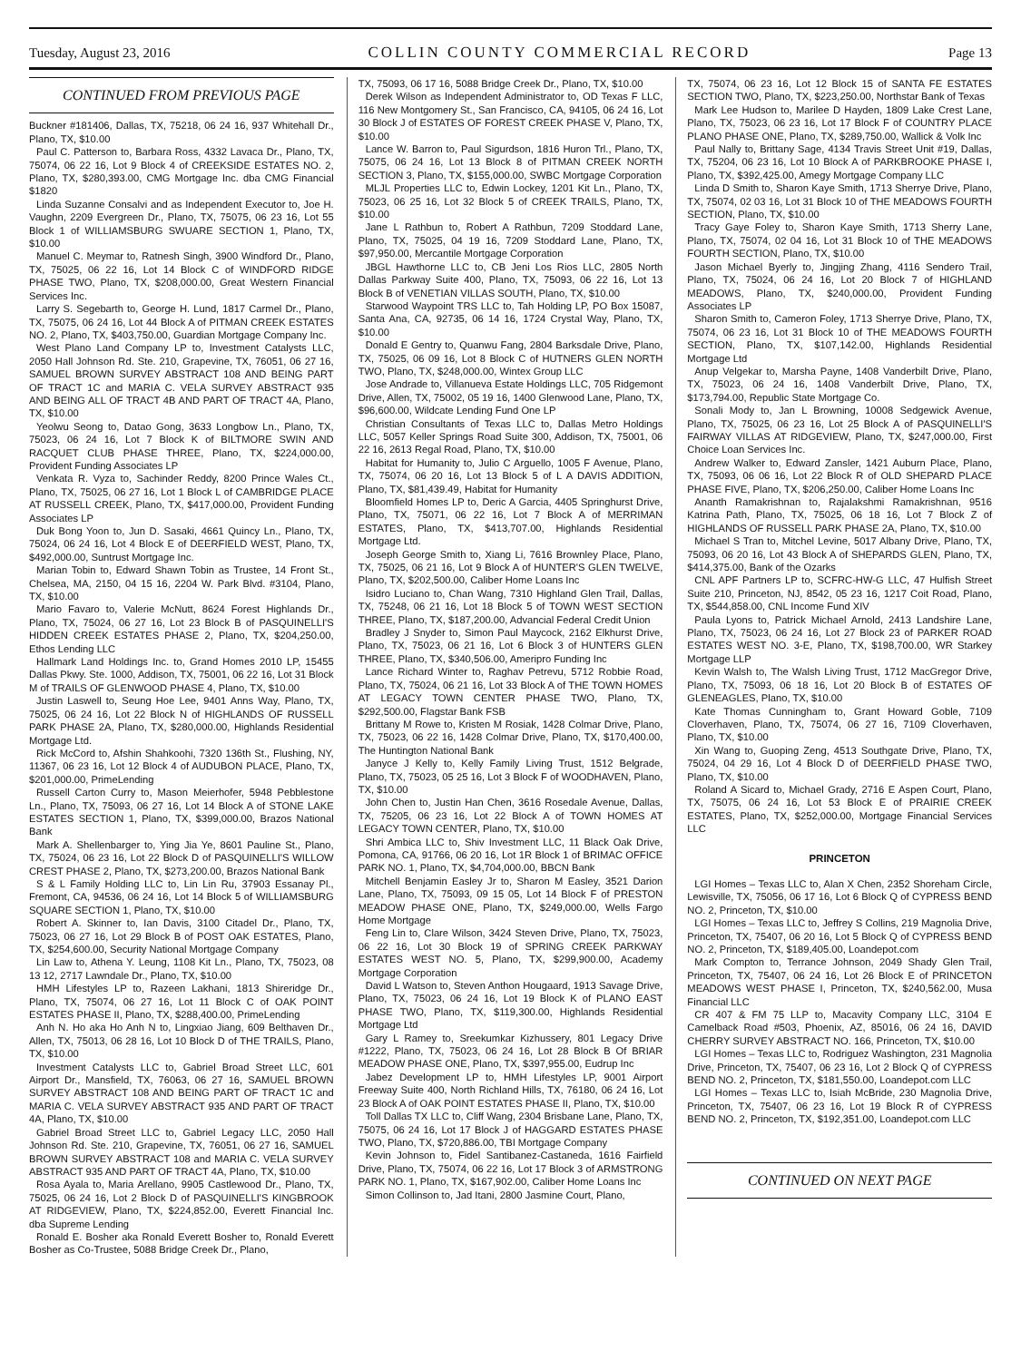Tuesday, August 23, 2016 COLLIN COUNTY COMMERCIAL RECORD Page 13
CONTINUED FROM PREVIOUS PAGE
Buckner #181406, Dallas, TX, 75218, 06 24 16, 937 Whitehall Dr., Plano, TX, $10.00
Paul C. Patterson to, Barbara Ross, 4332 Lavaca Dr., Plano, TX, 75074, 06 22 16, Lot 9 Block 4 of CREEKSIDE ESTATES NO. 2, Plano, TX, $280,393.00, CMG Mortgage Inc. dba CMG Financial $1820
Linda Suzanne Consalvi and as Independent Executor to, Joe H. Vaughn, 2209 Evergreen Dr., Plano, TX, 75075, 06 23 16, Lot 55 Block 1 of WILLIAMSBURG SWUARE SECTION 1, Plano, TX, $10.00
Manuel C. Meymar to, Ratnesh Singh, 3900 Windford Dr., Plano, TX, 75025, 06 22 16, Lot 14 Block C of WINDFORD RIDGE PHASE TWO, Plano, TX, $208,000.00, Great Western Financial Services Inc.
Larry S. Segebarth to, George H. Lund, 1817 Carmel Dr., Plano, TX, 75075, 06 24 16, Lot 44 Block A of PITMAN CREEK ESTATES NO. 2, Plano, TX, $403,750.00, Guardian Mortgage Company Inc.
West Plano Land Company LP to, Investment Catalysts LLC, 2050 Hall Johnson Rd. Ste. 210, Grapevine, TX, 76051, 06 27 16, SAMUEL BROWN SURVEY ABSTRACT 108 AND BEING PART OF TRACT 1C and MARIA C. VELA SURVEY ABSTRACT 935 AND BEING ALL OF TRACT 4B AND PART OF TRACT 4A, Plano, TX, $10.00
Yeolwu Seong to, Datao Gong, 3633 Longbow Ln., Plano, TX, 75023, 06 24 16, Lot 7 Block K of BILTMORE SWIN AND RACQUET CLUB PHASE THREE, Plano, TX, $224,000.00, Provident Funding Associates LP
Venkata R. Vyza to, Sachinder Reddy, 8200 Prince Wales Ct., Plano, TX, 75025, 06 27 16, Lot 1 Block L of CAMBRIDGE PLACE AT RUSSELL CREEK, Plano, TX, $417,000.00, Provident Funding Associates LP
Duk Bong Yoon to, Jun D. Sasaki, 4661 Quincy Ln., Plano, TX, 75024, 06 24 16, Lot 4 Block E of DEERFIELD WEST, Plano, TX, $492,000.00, Suntrust Mortgage Inc.
Marian Tobin to, Edward Shawn Tobin as Trustee, 14 Front St., Chelsea, MA, 2150, 04 15 16, 2204 W. Park Blvd. #3104, Plano, TX, $10.00
Mario Favaro to, Valerie McNutt, 8624 Forest Highlands Dr., Plano, TX, 75024, 06 27 16, Lot 23 Block B of PASQUINELLI'S HIDDEN CREEK ESTATES PHASE 2, Plano, TX, $204,250.00, Ethos Lending LLC
Hallmark Land Holdings Inc. to, Grand Homes 2010 LP, 15455 Dallas Pkwy. Ste. 1000, Addison, TX, 75001, 06 22 16, Lot 31 Block M of TRAILS OF GLENWOOD PHASE 4, Plano, TX, $10.00
Justin Laswell to, Seung Hoe Lee, 9401 Anns Way, Plano, TX, 75025, 06 24 16, Lot 22 Block N of HIGHLANDS OF RUSSELL PARK PHASE 2A, Plano, TX, $280,000.00, Highlands Residential Mortgage Ltd.
Rick McCord to, Afshin Shahkoohi, 7320 136th St., Flushing, NY, 11367, 06 23 16, Lot 12 Block 4 of AUDUBON PLACE, Plano, TX, $201,000.00, PrimeLending
Russell Carton Curry to, Mason Meierhofer, 5948 Pebblestone Ln., Plano, TX, 75093, 06 27 16, Lot 14 Block A of STONE LAKE ESTATES SECTION 1, Plano, TX, $399,000.00, Brazos National Bank
Mark A. Shellenbarger to, Ying Jia Ye, 8601 Pauline St., Plano, TX, 75024, 06 23 16, Lot 22 Block D of PASQUINELLI'S WILLOW CREST PHASE 2, Plano, TX, $273,200.00, Brazos National Bank
S & L Family Holding LLC to, Lin Lin Ru, 37903 Essanay Pl., Fremont, CA, 94536, 06 24 16, Lot 14 Block 5 of WILLIAMSBURG SQUARE SECTION 1, Plano, TX, $10.00
Robert A. Skinner to, Ian Davis, 3100 Citadel Dr., Plano, TX, 75023, 06 27 16, Lot 29 Block B of POST OAK ESTATES, Plano, TX, $254,600.00, Security National Mortgage Company
Lin Law to, Athena Y. Leung, 1108 Kit Ln., Plano, TX, 75023, 08 13 12, 2717 Lawndale Dr., Plano, TX, $10.00
HMH Lifestyles LP to, Razeen Lakhani, 1813 Shireridge Dr., Plano, TX, 75074, 06 27 16, Lot 11 Block C of OAK POINT ESTATES PHASE II, Plano, TX, $288,400.00, PrimeLending
Anh N. Ho aka Ho Anh N to, Lingxiao Jiang, 609 Belthaven Dr., Allen, TX, 75013, 06 28 16, Lot 10 Block D of THE TRAILS, Plano, TX, $10.00
Investment Catalysts LLC to, Gabriel Broad Street LLC, 601 Airport Dr., Mansfield, TX, 76063, 06 27 16, SAMUEL BROWN SURVEY ABSTRACT 108 AND BEING PART OF TRACT 1C and MARIA C. VELA SURVEY ABSTRACT 935 AND PART OF TRACT 4A, Plano, TX, $10.00
Gabriel Broad Street LLC to, Gabriel Legacy LLC, 2050 Hall Johnson Rd. Ste. 210, Grapevine, TX, 76051, 06 27 16, SAMUEL BROWN SURVEY ABSTRACT 108 and MARIA C. VELA SURVEY ABSTRACT 935 AND PART OF TRACT 4A, Plano, TX, $10.00
Rosa Ayala to, Maria Arellano, 9905 Castlewood Dr., Plano, TX, 75025, 06 24 16, Lot 2 Block D of PASQUINELLI'S KINGBROOK AT RIDGEVIEW, Plano, TX, $224,852.00, Everett Financial Inc. dba Supreme Lending
Ronald E. Bosher aka Ronald Everett Bosher to, Ronald Everett Bosher as Co-Trustee, 5088 Bridge Creek Dr., Plano,
TX, 75093, 06 17 16, 5088 Bridge Creek Dr., Plano, TX, $10.00
Derek Wilson as Independent Administrator to, OD Texas F LLC, 116 New Montgomery St., San Francisco, CA, 94105, 06 24 16, Lot 30 Block J of ESTATES OF FOREST CREEK PHASE V, Plano, TX, $10.00
Lance W. Barron to, Paul Sigurdson, 1816 Huron Trl., Plano, TX, 75075, 06 24 16, Lot 13 Block 8 of PITMAN CREEK NORTH SECTION 3, Plano, TX, $155,000.00, SWBC Mortgage Corporation
MLJL Properties LLC to, Edwin Lockey, 1201 Kit Ln., Plano, TX, 75023, 06 25 16, Lot 32 Block 5 of CREEK TRAILS, Plano, TX, $10.00
Jane L Rathbun to, Robert A Rathbun, 7209 Stoddard Lane, Plano, TX, 75025, 04 19 16, 7209 Stoddard Lane, Plano, TX, $97,950.00, Mercantile Mortgage Corporation
JBGL Hawthorne LLC to, CB Jeni Los Rios LLC, 2805 North Dallas Parkway Suite 400, Plano, TX, 75093, 06 22 16, Lot 13 Block B of VENETIAN VILLAS SOUTH, Plano, TX, $10.00
Starwood Waypoint TRS LLC to, Tah Holding LP, PO Box 15087, Santa Ana, CA, 92735, 06 14 16, 1724 Crystal Way, Plano, TX, $10.00
Donald E Gentry to, Quanwu Fang, 2804 Barksdale Drive, Plano, TX, 75025, 06 09 16, Lot 8 Block C of HUTNERS GLEN NORTH TWO, Plano, TX, $248,000.00, Wintex Group LLC
Jose Andrade to, Villanueva Estate Holdings LLC, 705 Ridgemont Drive, Allen, TX, 75002, 05 19 16, 1400 Glenwood Lane, Plano, TX, $96,600.00, Wildcate Lending Fund One LP
Christian Consultants of Texas LLC to, Dallas Metro Holdings LLC, 5057 Keller Springs Road Suite 300, Addison, TX, 75001, 06 22 16, 2613 Regal Road, Plano, TX, $10.00
Habitat for Humanity to, Julio C Arguello, 1005 F Avenue, Plano, TX, 75074, 06 20 16, Lot 13 Block 5 of L A DAVIS ADDITION, Plano, TX, $81,439.49, Habitat for Humanity
Bloomfield Homes LP to, Deric A Garcia, 4405 Springhurst Drive, Plano, TX, 75071, 06 22 16, Lot 7 Block A of MERRIMAN ESTATES, Plano, TX, $413,707.00, Highlands Residential Mortgage Ltd.
Joseph George Smith to, Xiang Li, 7616 Brownley Place, Plano, TX, 75025, 06 21 16, Lot 9 Block A of HUNTER'S GLEN TWELVE, Plano, TX, $202,500.00, Caliber Home Loans Inc
Isidro Luciano to, Chan Wang, 7310 Highland Glen Trail, Dallas, TX, 75248, 06 21 16, Lot 18 Block 5 of TOWN WEST SECTION THREE, Plano, TX, $187,200.00, Advancial Federal Credit Union
Bradley J Snyder to, Simon Paul Maycock, 2162 Elkhurst Drive, Plano, TX, 75023, 06 21 16, Lot 6 Block 3 of HUNTERS GLEN THREE, Plano, TX, $340,506.00, Ameripro Funding Inc
Lance Richard Winter to, Raghav Petrevu, 5712 Robbie Road, Plano, TX, 75024, 06 21 16, Lot 33 Block A of THE TOWN HOMES AT LEGACY TOWN CENTER PHASE TWO, Plano, TX, $292,500.00, Flagstar Bank FSB
Brittany M Rowe to, Kristen M Rosiak, 1428 Colmar Drive, Plano, TX, 75023, 06 22 16, 1428 Colmar Drive, Plano, TX, $170,400.00, The Huntington National Bank
Janyce J Kelly to, Kelly Family Living Trust, 1512 Belgrade, Plano, TX, 75023, 05 25 16, Lot 3 Block F of WOODHAVEN, Plano, TX, $10.00
John Chen to, Justin Han Chen, 3616 Rosedale Avenue, Dallas, TX, 75205, 06 23 16, Lot 22 Block A of TOWN HOMES AT LEGACY TOWN CENTER, Plano, TX, $10.00
Shri Ambica LLC to, Shiv Investment LLC, 11 Black Oak Drive, Pomona, CA, 91766, 06 20 16, Lot 1R Block 1 of BRIMAC OFFICE PARK NO. 1, Plano, TX, $4,704,000.00, BBCN Bank
Mitchell Benjamin Easley Jr to, Sharon M Easley, 3521 Darion Lane, Plano, TX, 75093, 09 15 05, Lot 14 Block F of PRESTON MEADOW PHASE ONE, Plano, TX, $249,000.00, Wells Fargo Home Mortgage
Feng Lin to, Clare Wilson, 3424 Steven Drive, Plano, TX, 75023, 06 22 16, Lot 30 Block 19 of SPRING CREEK PARKWAY ESTATES WEST NO. 5, Plano, TX, $299,900.00, Academy Mortgage Corporation
David L Watson to, Steven Anthon Hougaard, 1913 Savage Drive, Plano, TX, 75023, 06 24 16, Lot 19 Block K of PLANO EAST PHASE TWO, Plano, TX, $119,300.00, Highlands Residential Mortgage Ltd
Gary L Ramey to, Sreekumkar Kizhussery, 801 Legacy Drive #1222, Plano, TX, 75023, 06 24 16, Lot 28 Block B Of BRIAR MEADOW PHASE ONE, Plano, TX, $397,955.00, Eudrup Inc
Jabez Development LP to, HMH Lifestyles LP, 9001 Airport Freeway Suite 400, North Richland Hills, TX, 76180, 06 24 16, Lot 23 Block A of OAK POINT ESTATES PHASE II, Plano, TX, $10.00
Toll Dallas TX LLC to, Cliff Wang, 2304 Brisbane Lane, Plano, TX, 75075, 06 24 16, Lot 17 Block J of HAGGARD ESTATES PHASE TWO, Plano, TX, $720,886.00, TBI Mortgage Company
Kevin Johnson to, Fidel Santibanez-Castaneda, 1616 Fairfield Drive, Plano, TX, 75074, 06 22 16, Lot 17 Block 3 of ARMSTRONG PARK NO. 1, Plano, TX, $167,902.00, Caliber Home Loans Inc
Simon Collinson to, Jad Itani, 2800 Jasmine Court, Plano,
TX, 75074, 06 23 16, Lot 12 Block 15 of SANTA FE ESTATES SECTION TWO, Plano, TX, $223,250.00, Northstar Bank of Texas
Mark Lee Hudson to, Marilee D Hayden, 1809 Lake Crest Lane, Plano, TX, 75023, 06 23 16, Lot 17 Block F of COUNTRY PLACE PLANO PHASE ONE, Plano, TX, $289,750.00, Wallick & Volk Inc
Paul Nally to, Brittany Sage, 4134 Travis Street Unit #19, Dallas, TX, 75204, 06 23 16, Lot 10 Block A of PARKBROOKE PHASE I, Plano, TX, $392,425.00, Amegy Mortgage Company LLC
Linda D Smith to, Sharon Kaye Smith, 1713 Sherrye Drive, Plano, TX, 75074, 02 03 16, Lot 31 Block 10 of THE MEADOWS FOURTH SECTION, Plano, TX, $10.00
Tracy Gaye Foley to, Sharon Kaye Smith, 1713 Sherry Lane, Plano, TX, 75074, 02 04 16, Lot 31 Block 10 of THE MEADOWS FOURTH SECTION, Plano, TX, $10.00
Jason Michael Byerly to, Jingjing Zhang, 4116 Sendero Trail, Plano, TX, 75024, 06 24 16, Lot 20 Block 7 of HIGHLAND MEADOWS, Plano, TX, $240,000.00, Provident Funding Associates LP
Sharon Smith to, Cameron Foley, 1713 Sherrye Drive, Plano, TX, 75074, 06 23 16, Lot 31 Block 10 of THE MEADOWS FOURTH SECTION, Plano, TX, $107,142.00, Highlands Residential Mortgage Ltd
Anup Velgekar to, Marsha Payne, 1408 Vanderbilt Drive, Plano, TX, 75023, 06 24 16, 1408 Vanderbilt Drive, Plano, TX, $173,794.00, Republic State Mortgage Co.
Sonali Mody to, Jan L Browning, 10008 Sedgewick Avenue, Plano, TX, 75025, 06 23 16, Lot 25 Block A of PASQUINELLI'S FAIRWAY VILLAS AT RIDGEVIEW, Plano, TX, $247,000.00, First Choice Loan Services Inc.
Andrew Walker to, Edward Zansler, 1421 Auburn Place, Plano, TX, 75093, 06 06 16, Lot 22 Block R of OLD SHEPARD PLACE PHASE FIVE, Plano, TX, $206,250.00, Caliber Home Loans Inc
Ananth Ramakrishnan to, Rajalakshmi Ramakrishnan, 9516 Katrina Path, Plano, TX, 75025, 06 18 16, Lot 7 Block Z of HIGHLANDS OF RUSSELL PARK PHASE 2A, Plano, TX, $10.00
Michael S Tran to, Mitchel Levine, 5017 Albany Drive, Plano, TX, 75093, 06 20 16, Lot 43 Block A of SHEPARDS GLEN, Plano, TX, $414,375.00, Bank of the Ozarks
CNL APF Partners LP to, SCFRC-HW-G LLC, 47 Hulfish Street Suite 210, Princeton, NJ, 8542, 05 23 16, 1217 Coit Road, Plano, TX, $544,858.00, CNL Income Fund XIV
Paula Lyons to, Patrick Michael Arnold, 2413 Landshire Lane, Plano, TX, 75023, 06 24 16, Lot 27 Block 23 of PARKER ROAD ESTATES WEST NO. 3-E, Plano, TX, $198,700.00, WR Starkey Mortgage LLP
Kevin Walsh to, The Walsh Living Trust, 1712 MacGregor Drive, Plano, TX, 75093, 06 18 16, Lot 20 Block B of ESTATES OF GLENEAGLES, Plano, TX, $10.00
Kate Thomas Cunningham to, Grant Howard Goble, 7109 Cloverhaven, Plano, TX, 75074, 06 27 16, 7109 Cloverhaven, Plano, TX, $10.00
Xin Wang to, Guoping Zeng, 4513 Southgate Drive, Plano, TX, 75024, 04 29 16, Lot 4 Block D of DEERFIELD PHASE TWO, Plano, TX, $10.00
Roland A Sicard to, Michael Grady, 2716 E Aspen Court, Plano, TX, 75075, 06 24 16, Lot 53 Block E of PRAIRIE CREEK ESTATES, Plano, TX, $252,000.00, Mortgage Financial Services LLC
PRINCETON
LGI Homes – Texas LLC to, Alan X Chen, 2352 Shoreham Circle, Lewisville, TX, 75056, 06 17 16, Lot 6 Block Q of CYPRESS BEND NO. 2, Princeton, TX, $10.00
LGI Homes – Texas LLC to, Jeffrey S Collins, 219 Magnolia Drive, Princeton, TX, 75407, 06 20 16, Lot 5 Block Q of CYPRESS BEND NO. 2, Princeton, TX, $189,405.00, Loandepot.com
Mark Compton to, Terrance Johnson, 2049 Shady Glen Trail, Princeton, TX, 75407, 06 24 16, Lot 26 Block E of PRINCETON MEADOWS WEST PHASE I, Princeton, TX, $240,562.00, Musa Financial LLC
CR 407 & FM 75 LLP to, Macavity Company LLC, 3104 E Camelback Road #503, Phoenix, AZ, 85016, 06 24 16, DAVID CHERRY SURVEY ABSTRACT NO. 166, Princeton, TX, $10.00
LGI Homes – Texas LLC to, Rodriguez Washington, 231 Magnolia Drive, Princeton, TX, 75407, 06 23 16, Lot 2 Block Q of CYPRESS BEND NO. 2, Princeton, TX, $181,550.00, Loandepot.com LLC
LGI Homes – Texas LLC to, Isiah McBride, 230 Magnolia Drive, Princeton, TX, 75407, 06 23 16, Lot 19 Block R of CYPRESS BEND NO. 2, Princeton, TX, $192,351.00, Loandepot.com LLC
CONTINUED ON NEXT PAGE